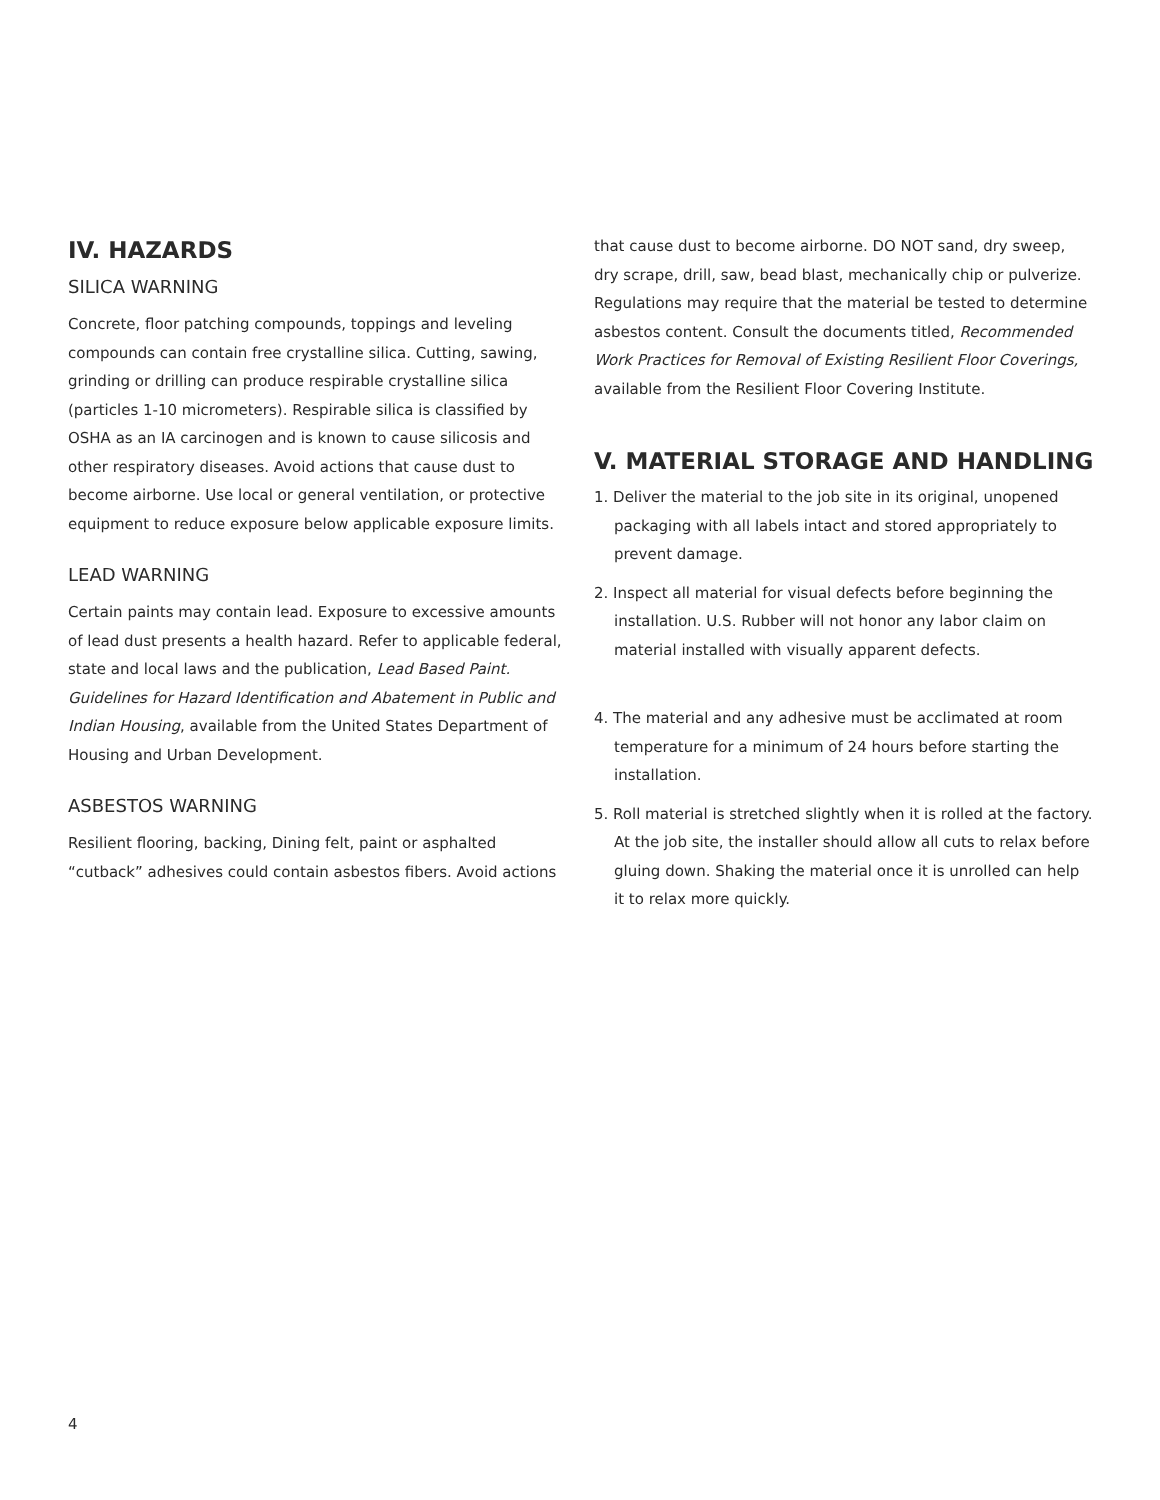IV. HAZARDS
SILICA WARNING
Concrete, floor patching compounds, toppings and leveling compounds can contain free crystalline silica. Cutting, sawing, grinding or drilling can produce respirable crystalline silica (particles 1-10 micrometers). Respirable silica is classified by OSHA as an IA carcinogen and is known to cause silicosis and other respiratory diseases. Avoid actions that cause dust to become airborne. Use local or general ventilation, or protective equipment to reduce exposure below applicable exposure limits.
LEAD WARNING
Certain paints may contain lead. Exposure to excessive amounts of lead dust presents a health hazard. Refer to applicable federal, state and local laws and the publication, Lead Based Paint. Guidelines for Hazard Identification and Abatement in Public and Indian Housing, available from the United States Department of Housing and Urban Development.
ASBESTOS WARNING
Resilient flooring, backing, Dining felt, paint or asphalted “cutback” adhesives could contain asbestos fibers. Avoid actions
that cause dust to become airborne. DO NOT sand, dry sweep, dry scrape, drill, saw, bead blast, mechanically chip or pulverize. Regulations may require that the material be tested to determine asbestos content. Consult the documents titled, Recommended Work Practices for Removal of Existing Resilient Floor Coverings, available from the Resilient Floor Covering Institute.
V. MATERIAL STORAGE AND HANDLING
1. Deliver the material to the job site in its original, unopened packaging with all labels intact and stored appropriately to prevent damage.
2. Inspect all material for visual defects before beginning the installation. U.S. Rubber will not honor any labor claim on material installed with visually apparent defects.
4. The material and any adhesive must be acclimated at room temperature for a minimum of 24 hours before starting the installation.
5. Roll material is stretched slightly when it is rolled at the factory. At the job site, the installer should allow all cuts to relax before gluing down. Shaking the material once it is unrolled can help it to relax more quickly.
4